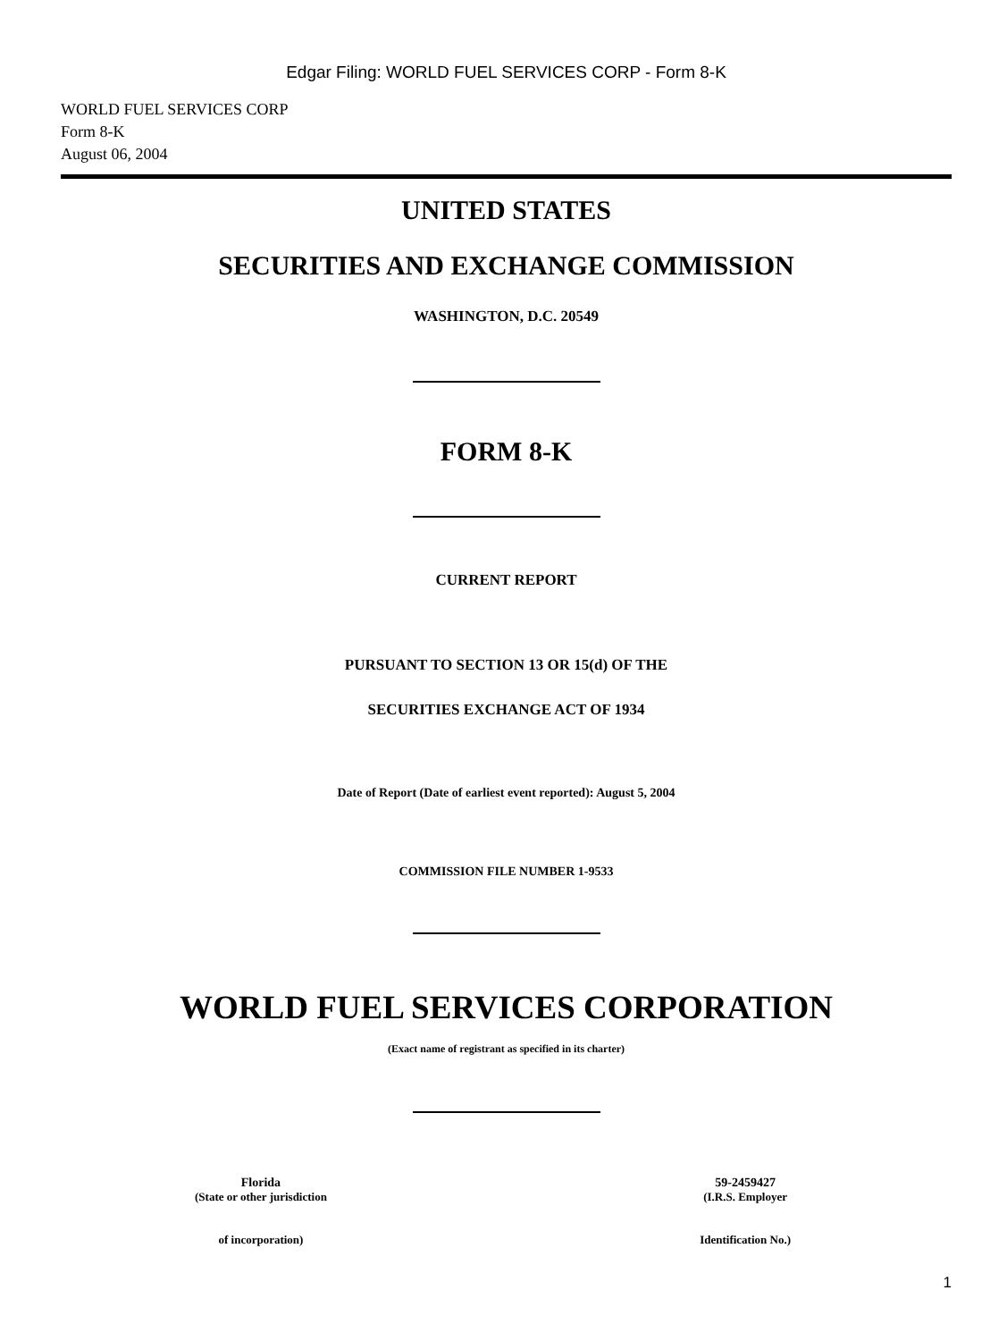Edgar Filing: WORLD FUEL SERVICES CORP - Form 8-K
WORLD FUEL SERVICES CORP
Form 8-K
August 06, 2004
UNITED STATES
SECURITIES AND EXCHANGE COMMISSION
WASHINGTON, D.C. 20549
FORM 8-K
CURRENT REPORT
PURSUANT TO SECTION 13 OR 15(d) OF THE
SECURITIES EXCHANGE ACT OF 1934
Date of Report (Date of earliest event reported): August 5, 2004
COMMISSION FILE NUMBER 1-9533
WORLD FUEL SERVICES CORPORATION
(Exact name of registrant as specified in its charter)
Florida
(State or other jurisdiction
of incorporation)
59-2459427
(I.R.S. Employer
Identification No.)
1